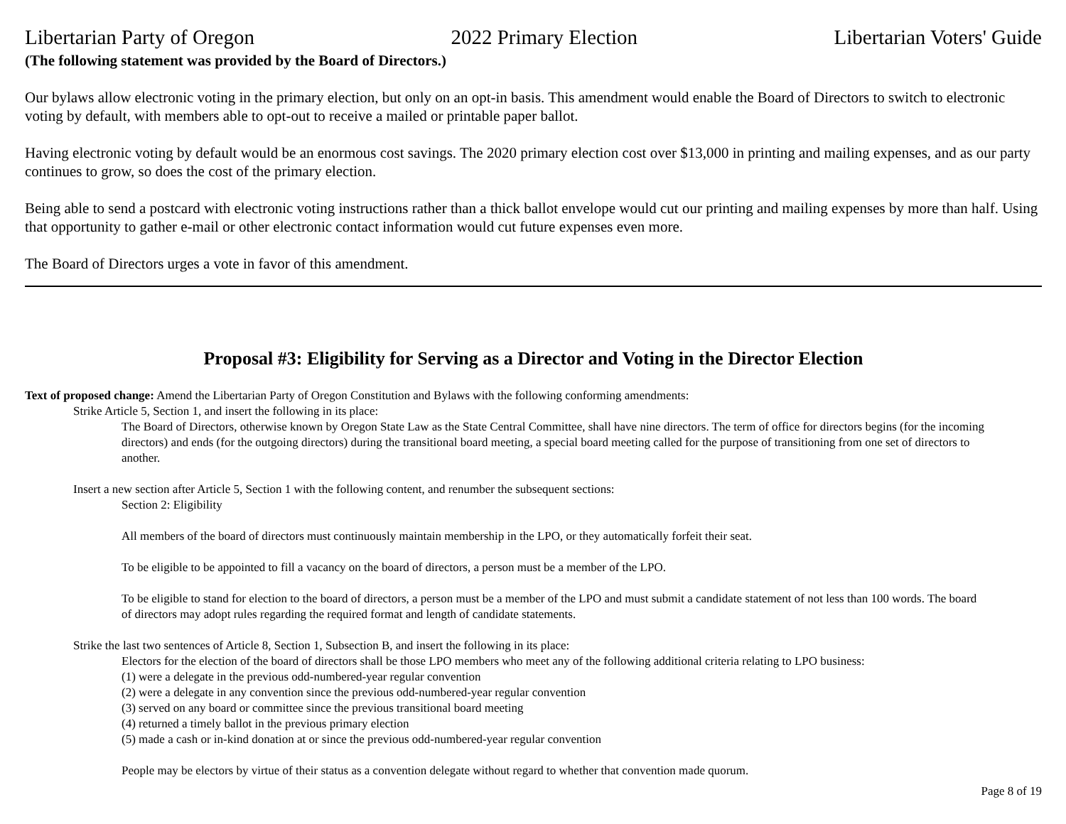Libertarian Party of Oregon 2022 Primary Election Libertarian Voters' Guide
(The following statement was provided by the Board of Directors.)
Our bylaws allow electronic voting in the primary election, but only on an opt-in basis. This amendment would enable the Board of Directors to switch to electronic voting by default, with members able to opt-out to receive a mailed or printable paper ballot.
Having electronic voting by default would be an enormous cost savings. The 2020 primary election cost over $13,000 in printing and mailing expenses, and as our party continues to grow, so does the cost of the primary election.
Being able to send a postcard with electronic voting instructions rather than a thick ballot envelope would cut our printing and mailing expenses by more than half. Using that opportunity to gather e-mail or other electronic contact information would cut future expenses even more.
The Board of Directors urges a vote in favor of this amendment.
Proposal #3: Eligibility for Serving as a Director and Voting in the Director Election
Text of proposed change: Amend the Libertarian Party of Oregon Constitution and Bylaws with the following conforming amendments:
Strike Article 5, Section 1, and insert the following in its place:
The Board of Directors, otherwise known by Oregon State Law as the State Central Committee, shall have nine directors. The term of office for directors begins (for the incoming directors) and ends (for the outgoing directors) during the transitional board meeting, a special board meeting called for the purpose of transitioning from one set of directors to another.
Insert a new section after Article 5, Section 1 with the following content, and renumber the subsequent sections:
Section 2: Eligibility
All members of the board of directors must continuously maintain membership in the LPO, or they automatically forfeit their seat.
To be eligible to be appointed to fill a vacancy on the board of directors, a person must be a member of the LPO.
To be eligible to stand for election to the board of directors, a person must be a member of the LPO and must submit a candidate statement of not less than 100 words. The board of directors may adopt rules regarding the required format and length of candidate statements.
Strike the last two sentences of Article 8, Section 1, Subsection B, and insert the following in its place:
Electors for the election of the board of directors shall be those LPO members who meet any of the following additional criteria relating to LPO business:
(1) were a delegate in the previous odd-numbered-year regular convention
(2) were a delegate in any convention since the previous odd-numbered-year regular convention
(3) served on any board or committee since the previous transitional board meeting
(4) returned a timely ballot in the previous primary election
(5) made a cash or in-kind donation at or since the previous odd-numbered-year regular convention
People may be electors by virtue of their status as a convention delegate without regard to whether that convention made quorum.
Page 8 of 19